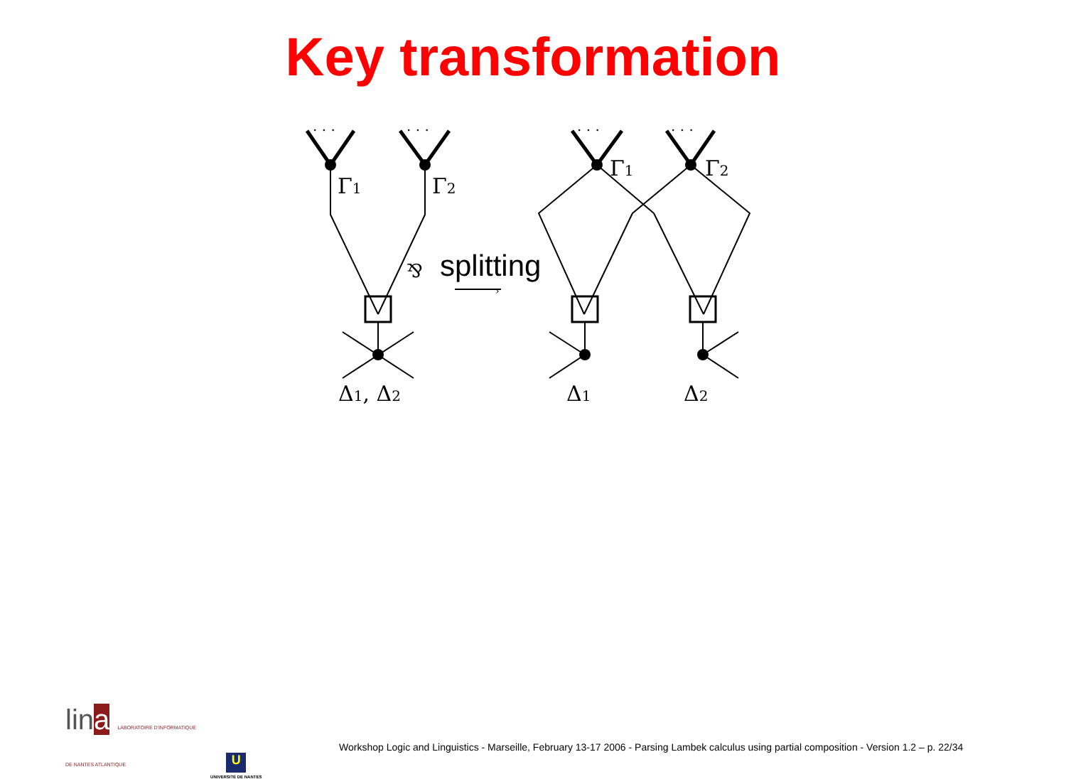Key transformation
Γ1
Γ2
Γ1
Γ2
Δ1, Δ2
Δ1
Δ2
⅋
splitting
›
· · ·
· · ·
· · ·
· · ·
lina LABORATOIRE D'INFORMATIQUE
DE NANTES ATLANTIQUE
U
UNIVERSITÉ DE NANTES
Workshop Logic and Linguistics - Marseille, February 13-17 2006 - Parsing Lambek calculus using partial composition - Version 1.2 – p. 22/34